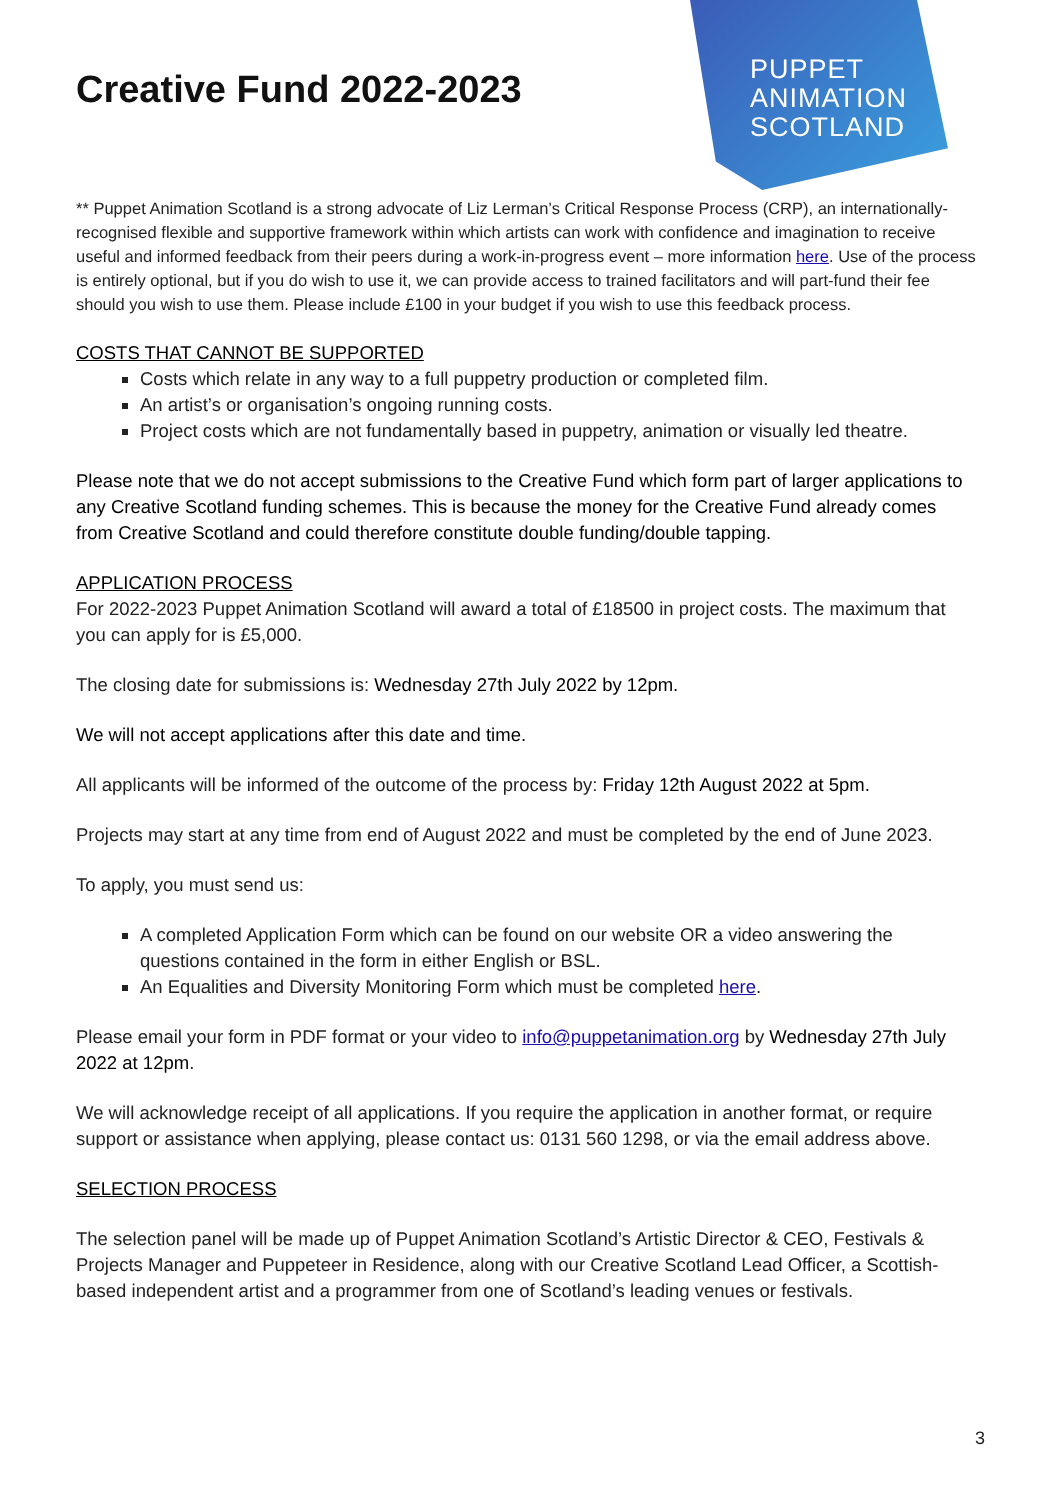PUPPET
ANIMATION
SCOTLAND
Creative Fund 2022-2023
** Puppet Animation Scotland is a strong advocate of Liz Lerman’s Critical Response Process (CRP), an internationally-recognised flexible and supportive framework within which artists can work with confidence and imagination to receive useful and informed feedback from their peers during a work-in-progress event – more information here. Use of the process is entirely optional, but if you do wish to use it, we can provide access to trained facilitators and will part-fund their fee should you wish to use them. Please include £100 in your budget if you wish to use this feedback process.
COSTS THAT CANNOT BE SUPPORTED
Costs which relate in any way to a full puppetry production or completed film.
An artist’s or organisation’s ongoing running costs.
Project costs which are not fundamentally based in puppetry, animation or visually led theatre.
Please note that we do not accept submissions to the Creative Fund which form part of larger applications to any Creative Scotland funding schemes. This is because the money for the Creative Fund already comes from Creative Scotland and could therefore constitute double funding/double tapping.
APPLICATION PROCESS
For 2022-2023 Puppet Animation Scotland will award a total of £18500 in project costs. The maximum that you can apply for is £5,000.
The closing date for submissions is: Wednesday 27th July 2022 by 12pm.
We will not accept applications after this date and time.
All applicants will be informed of the outcome of the process by: Friday 12th August 2022 at 5pm.
Projects may start at any time from end of August 2022 and must be completed by the end of June 2023.
To apply, you must send us:
A completed Application Form which can be found on our website OR a video answering the questions contained in the form in either English or BSL.
An Equalities and Diversity Monitoring Form which must be completed here.
Please email your form in PDF format or your video to info@puppetanimation.org by Wednesday 27th July 2022 at 12pm.
We will acknowledge receipt of all applications. If you require the application in another format, or require support or assistance when applying, please contact us: 0131 560 1298, or via the email address above.
SELECTION PROCESS
The selection panel will be made up of Puppet Animation Scotland’s Artistic Director & CEO, Festivals & Projects Manager and Puppeteer in Residence, along with our Creative Scotland Lead Officer, a Scottish-based independent artist and a programmer from one of Scotland’s leading venues or festivals.
3